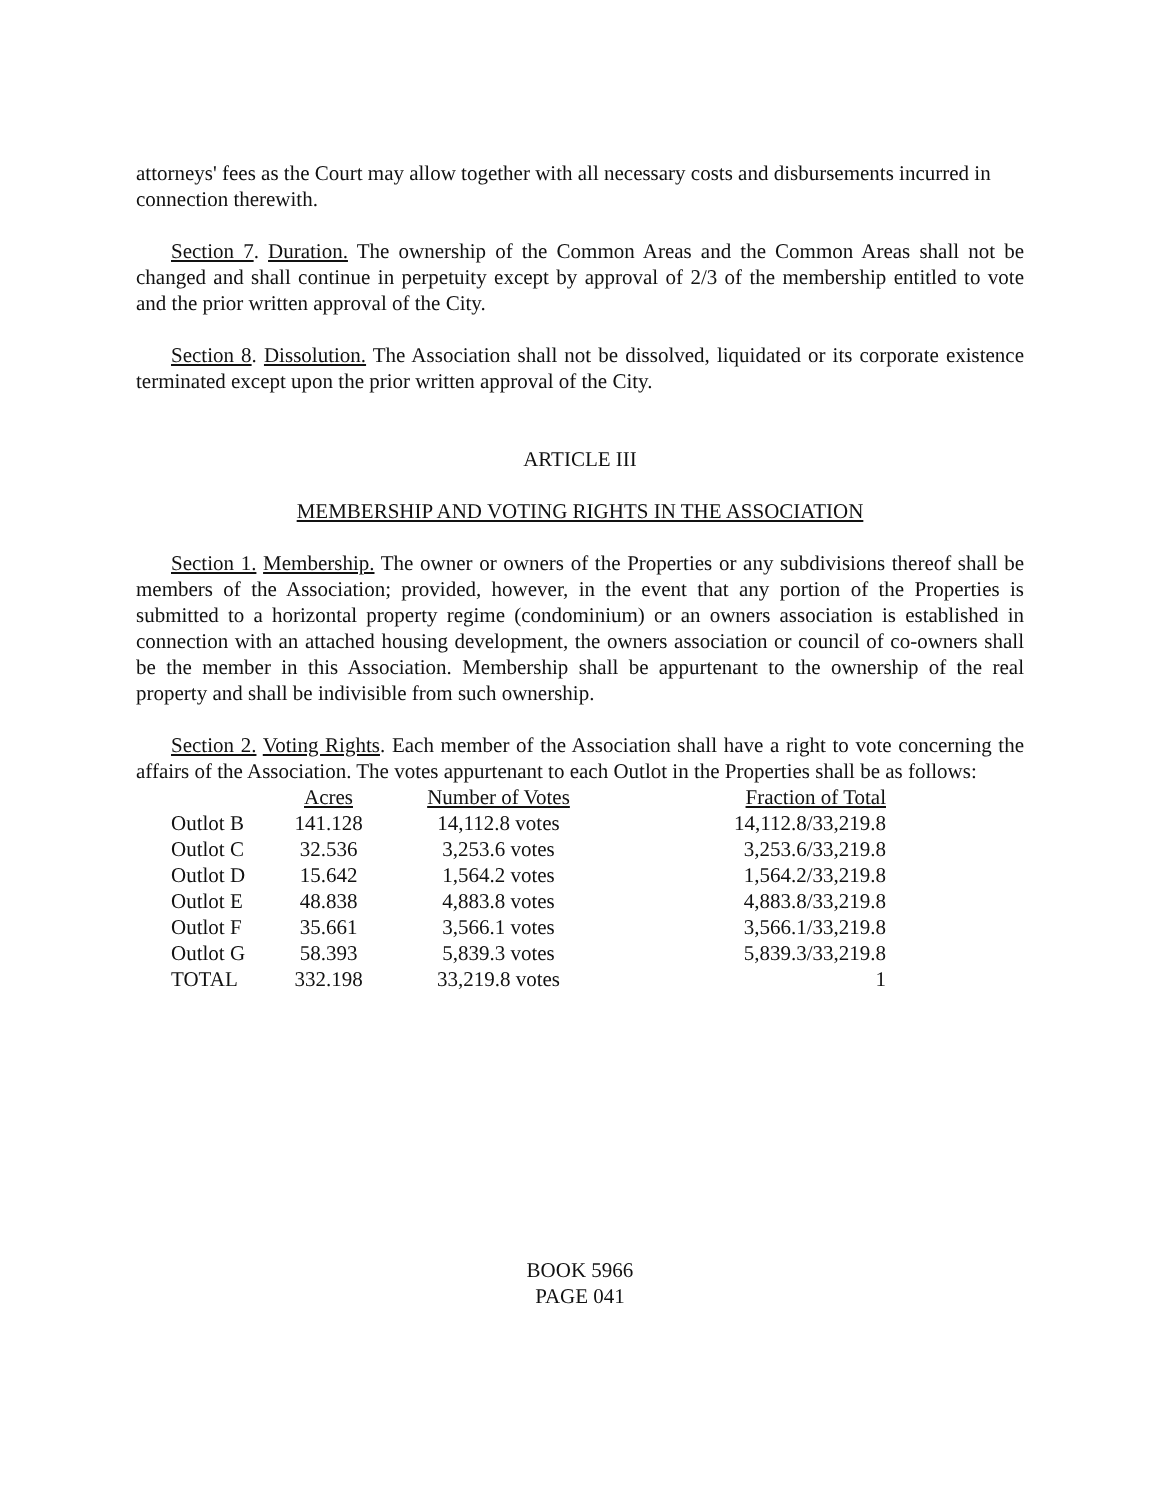attorneys' fees as the Court may allow together with all necessary costs and disbursements incurred in connection therewith.
Section 7. Duration. The ownership of the Common Areas and the Common Areas shall not be changed and shall continue in perpetuity except by approval of 2/3 of the membership entitled to vote and the prior written approval of the City.
Section 8. Dissolution. The Association shall not be dissolved, liquidated or its corporate existence terminated except upon the prior written approval of the City.
ARTICLE III
MEMBERSHIP AND VOTING RIGHTS IN THE ASSOCIATION
Section 1. Membership. The owner or owners of the Properties or any subdivisions thereof shall be members of the Association; provided, however, in the event that any portion of the Properties is submitted to a horizontal property regime (condominium) or an owners association is established in connection with an attached housing development, the owners association or council of co-owners shall be the member in this Association. Membership shall be appurtenant to the ownership of the real property and shall be indivisible from such ownership.
Section 2. Voting Rights. Each member of the Association shall have a right to vote concerning the affairs of the Association. The votes appurtenant to each Outlot in the Properties shall be as follows:
| | Acres | Number of Votes | Fraction of Total |
| Outlot B | 141.128 | 14,112.8 votes | 14,112.8/33,219.8 |
| Outlot C | 32.536 | 3,253.6 votes | 3,253.6/33,219.8 |
| Outlot D | 15.642 | 1,564.2 votes | 1,564.2/33,219.8 |
| Outlot E | 48.838 | 4,883.8 votes | 4,883.8/33,219.8 |
| Outlot F | 35.661 | 3,566.1 votes | 3,566.1/33,219.8 |
| Outlot G | 58.393 | 5,839.3 votes | 5,839.3/33,219.8 |
| TOTAL | 332.198 | 33,219.8 votes | 1 |
BOOK 5966
PAGE 041